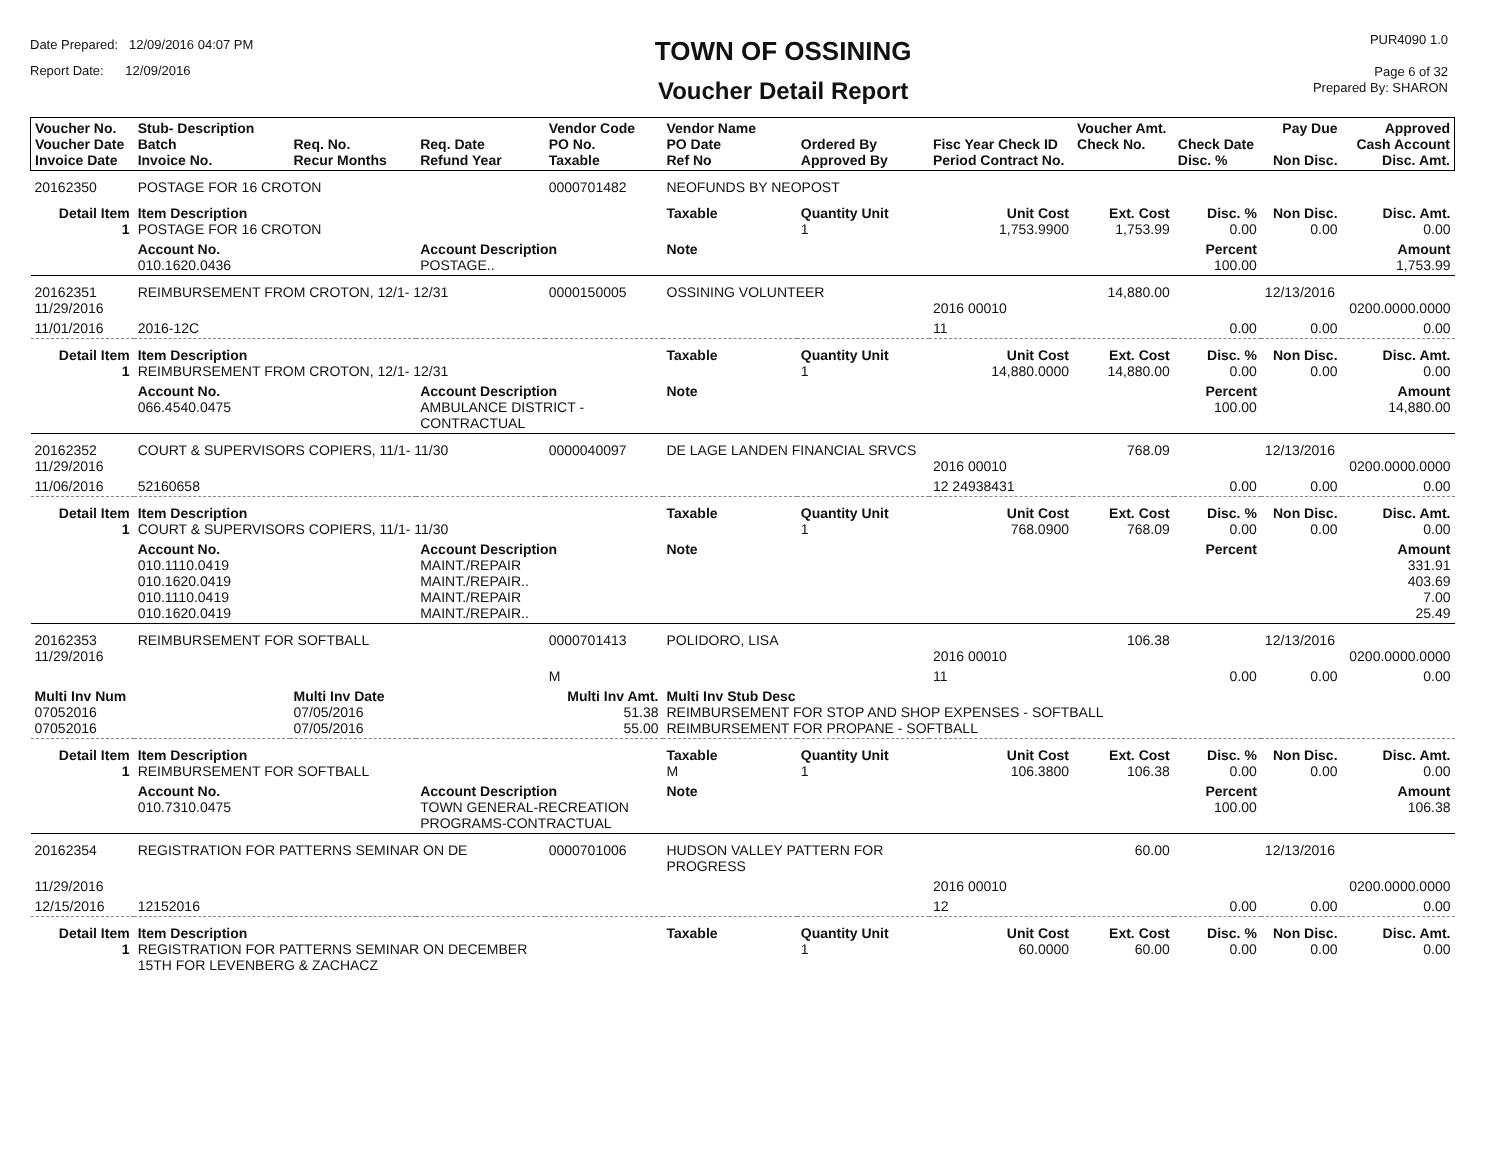Date Prepared: 12/09/2016 04:07 PM
Report Date: 12/09/2016
TOWN OF OSSINING
Voucher Detail Report
PUR4090 1.0
Page 6 of 32
Prepared By: SHARON
| Voucher No. Voucher Date Invoice Date | Stub- Description Batch Invoice No. | Req. No. Recur Months | Req. Date Refund Year | Vendor Code PO No. Taxable | Vendor Name PO Date Ref No | Ordered By Approved By | Fisc Year Check ID Period Contract No. | Voucher Amt. Check No. | Check Date Disc. % | Pay Due Non Disc. | Approved Cash Account Disc. Amt. |
| --- | --- | --- | --- | --- | --- | --- | --- | --- | --- | --- | --- |
| 20162350 | POSTAGE FOR 16 CROTON | | | 0000701482 | NEOFUNDS BY NEOPOST | | | | | | |
| Detail Item 1 | Item Description POSTAGE FOR 16 CROTON | | | | Taxable | Quantity Unit 1 | Unit Cost 1,753.9900 | Ext. Cost 1,753.99 | Disc. % 0.00 | Non Disc. 0.00 | Disc. Amt. 0.00 |
| | Account No. 010.1620.0436 | | Account Description POSTAGE.. | | Note | | | | Percent 100.00 | | Amount 1,753.99 |
| 20162351 11/29/2016 | REIMBURSEMENT FROM CROTON, 12/1- 12/31 | | | 0000150005 | OSSINING VOLUNTEER | | 2016 00010 | 14,880.00 | | 12/13/2016 | 0200.0000.0000 |
| 11/01/2016 | 2016-12C | | | | | | 11 | | 0.00 | 0.00 | 0.00 |
| Detail Item 1 | Item Description REIMBURSEMENT FROM CROTON, 12/1- 12/31 | | | | Taxable | Quantity Unit 1 | Unit Cost 14,880.0000 | Ext. Cost 14,880.00 | Disc. % 0.00 | Non Disc. 0.00 | Disc. Amt. 0.00 |
| | Account No. 066.4540.0475 | | Account Description AMBULANCE DISTRICT - CONTRACTUAL | | Note | | | | Percent 100.00 | | Amount 14,880.00 |
| 20162352 11/29/2016 | COURT & SUPERVISORS COPIERS, 11/1- 11/30 | | | 0000040097 | DE LAGE LANDEN FINANCIAL SRVCS | | 2016 00010 | 768.09 | | 12/13/2016 | 0200.0000.0000 |
| 11/06/2016 | 52160658 | | | | | | 12 24938431 | | 0.00 | 0.00 | 0.00 |
| Detail Item 1 | Item Description COURT & SUPERVISORS COPIERS, 11/1- 11/30 | | | | Taxable | Quantity Unit 1 | Unit Cost 768.0900 | Ext. Cost 768.09 | Disc. % 0.00 | Non Disc. 0.00 | Disc. Amt. 0.00 |
| | Account No. 010.1110.0419 010.1620.0419 010.1110.0419 010.1620.0419 | | Account Description MAINT./REPAIR MAINT./REPAIR.. MAINT./REPAIR MAINT./REPAIR.. | | Note | | | | Percent | | Amount 331.91 403.69 7.00 25.49 |
| 20162353 11/29/2016 | REIMBURSEMENT FOR SOFTBALL | | | 0000701413 | POLIDORO, LISA | | 2016 00010 | 106.38 | | 12/13/2016 | 0200.0000.0000 |
| | | | | M | | | 11 | | 0.00 | 0.00 | 0.00 |
| Multi Inv Num 07052016 07052016 | | Multi Inv Date 07/05/2016 07/05/2016 | | Multi Inv Amt. 51.38 55.00 | Multi Inv Stub Desc REIMBURSEMENT FOR STOP AND SHOP EXPENSES - SOFTBALL REIMBURSEMENT FOR PROPANE - SOFTBALL | | | | | | |
| Detail Item 1 | Item Description REIMBURSEMENT FOR SOFTBALL | | | | Taxable M | Quantity Unit 1 | Unit Cost 106.3800 | Ext. Cost 106.38 | Disc. % 0.00 | Non Disc. 0.00 | Disc. Amt. 0.00 |
| | Account No. 010.7310.0475 | | Account Description TOWN GENERAL-RECREATION PROGRAMS-CONTRACTUAL | | Note | | | | Percent 100.00 | | Amount 106.38 |
| 20162354 | REGISTRATION FOR PATTERNS SEMINAR ON DE | | | 0000701006 | HUDSON VALLEY PATTERN FOR PROGRESS | | | 60.00 | | 12/13/2016 | |
| 11/29/2016 | | | | | | | 2016 00010 | | | | 0200.0000.0000 |
| 12/15/2016 | 12152016 | | | | | | 12 | | 0.00 | 0.00 | 0.00 |
| Detail Item 1 | Item Description REGISTRATION FOR PATTERNS SEMINAR ON DECEMBER 15TH FOR LEVENBERG & ZACHACZ | | | | Taxable | Quantity Unit 1 | Unit Cost 60.0000 | Ext. Cost 60.00 | Disc. % 0.00 | Non Disc. 0.00 | Disc. Amt. 0.00 |